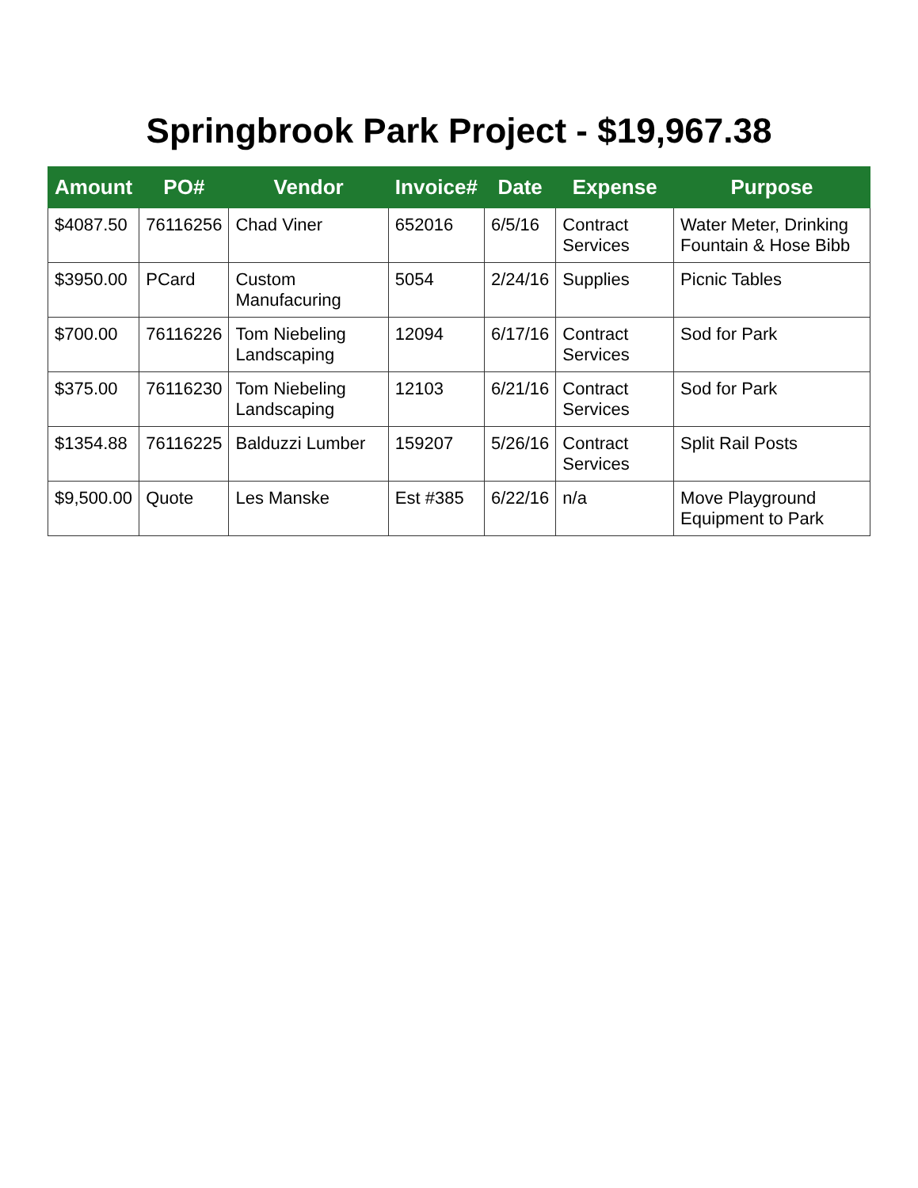Springbrook Park Project - $19,967.38
| Amount | PO# | Vendor | Invoice# | Date | Expense | Purpose |
| --- | --- | --- | --- | --- | --- | --- |
| $4087.50 | 76116256 | Chad Viner | 652016 | 6/5/16 | Contract Services | Water Meter, Drinking Fountain & Hose Bibb |
| $3950.00 | PCard | Custom Manufacuring | 5054 | 2/24/16 | Supplies | Picnic Tables |
| $700.00 | 76116226 | Tom Niebeling Landscaping | 12094 | 6/17/16 | Contract Services | Sod for Park |
| $375.00 | 76116230 | Tom Niebeling Landscaping | 12103 | 6/21/16 | Contract Services | Sod for Park |
| $1354.88 | 76116225 | Balduzzi Lumber | 159207 | 5/26/16 | Contract Services | Split Rail Posts |
| $9,500.00 | Quote | Les Manske | Est #385 | 6/22/16 | n/a | Move Playground Equipment to Park |